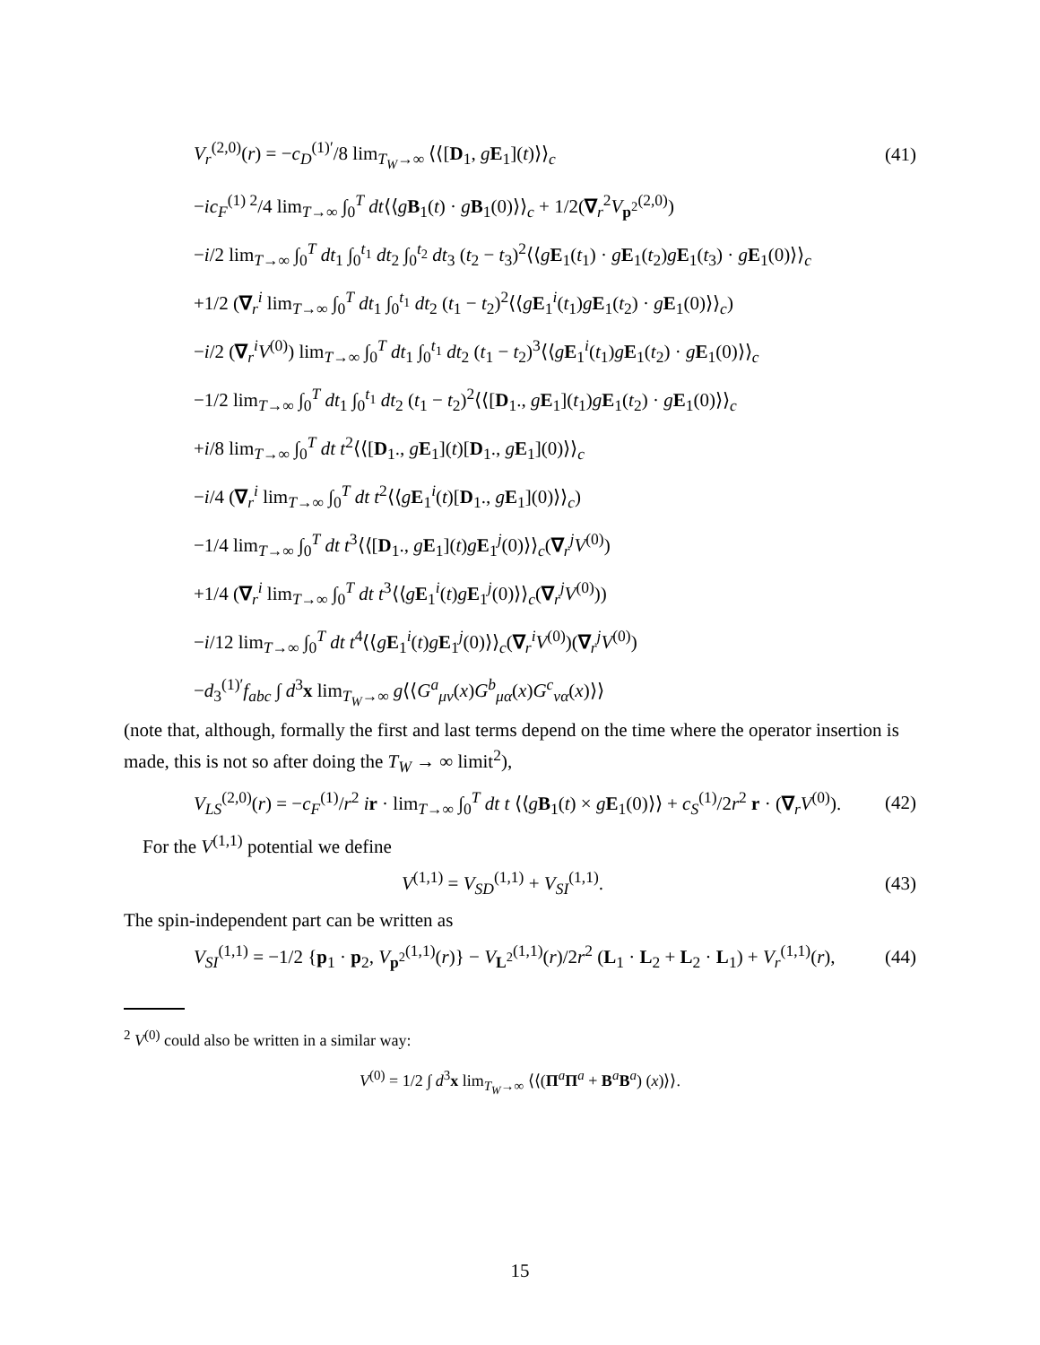V<sub>r</sub><sup>(2,0)</sup>(r) = −c<sub>D</sub><sup>(1)′</sup>/8 lim<sub>T<sub>W</sub>→∞</sub> ⟨⟨[D<sub>1</sub>, gE<sub>1</sub>](t)⟩⟩<sub>c</sub>
(41)
−ic<sub>F</sub><sup>(1) 2</sup>/4 lim<sub>T→∞</sub> ∫<sub>0</sub><sup>T</sup> dt⟨⟨gB<sub>1</sub>(t) · gB<sub>1</sub>(0)⟩⟩<sub>c</sub> + 1/2(∇<sub>r</sub><sup>2</sup>V<sub>p<sup>2</sup></sub><sup>(2,0)</sup>)
−i/2 lim<sub>T→∞</sub> ∫<sub>0</sub><sup>T</sup> dt<sub>1</sub> ∫<sub>0</sub><sup>t<sub>1</sub></sup> dt<sub>2</sub> ∫<sub>0</sub><sup>t<sub>2</sub></sup> dt<sub>3</sub> (t<sub>2</sub> − t<sub>3</sub>)<sup>2</sup>⟨⟨gE<sub>1</sub>(t<sub>1</sub>) · gE<sub>1</sub>(t<sub>2</sub>)gE<sub>1</sub>(t<sub>3</sub>) · gE<sub>1</sub>(0)⟩⟩<sub>c</sub>
+1/2 (∇<sub>r</sub><sup>i</sup> lim<sub>T→∞</sub> ∫<sub>0</sub><sup>T</sup> dt<sub>1</sub> ∫<sub>0</sub><sup>t<sub>1</sub></sup> dt<sub>2</sub> (t<sub>1</sub> − t<sub>2</sub>)<sup>2</sup>⟨⟨gE<sub>1</sub><sup>i</sup>(t<sub>1</sub>)gE<sub>1</sub>(t<sub>2</sub>) · gE<sub>1</sub>(0)⟩⟩<sub>c</sub>)
−i/2 (∇<sub>r</sub><sup>i</sup>V<sup>(0)</sup>) lim<sub>T→∞</sub> ∫<sub>0</sub><sup>T</sup> dt<sub>1</sub> ∫<sub>0</sub><sup>t<sub>1</sub></sup> dt<sub>2</sub> (t<sub>1</sub> − t<sub>2</sub>)<sup>3</sup>⟨⟨gE<sub>1</sub><sup>i</sup>(t<sub>1</sub>)gE<sub>1</sub>(t<sub>2</sub>) · gE<sub>1</sub>(0)⟩⟩<sub>c</sub>
−1/2 lim<sub>T→∞</sub> ∫<sub>0</sub><sup>T</sup> dt<sub>1</sub> ∫<sub>0</sub><sup>t<sub>1</sub></sup> dt<sub>2</sub> (t<sub>1</sub> − t<sub>2</sub>)<sup>2</sup>⟨⟨[D<sub>1</sub>., gE<sub>1</sub>](t<sub>1</sub>)gE<sub>1</sub>(t<sub>2</sub>) · gE<sub>1</sub>(0)⟩⟩<sub>c</sub>
+i/8 lim<sub>T→∞</sub> ∫<sub>0</sub><sup>T</sup> dt t<sup>2</sup>⟨⟨[D<sub>1</sub>., gE<sub>1</sub>](t)[D<sub>1</sub>., gE<sub>1</sub>](0)⟩⟩<sub>c</sub>
−i/4 (∇<sub>r</sub><sup>i</sup> lim<sub>T→∞</sub> ∫<sub>0</sub><sup>T</sup> dt t<sup>2</sup>⟨⟨gE<sub>1</sub><sup>i</sup>(t)[D<sub>1</sub>., gE<sub>1</sub>](0)⟩⟩<sub>c</sub>)
−1/4 lim<sub>T→∞</sub> ∫<sub>0</sub><sup>T</sup> dt t<sup>3</sup>⟨⟨[D<sub>1</sub>., gE<sub>1</sub>](t)gE<sub>1</sub><sup>j</sup>(0)⟩⟩<sub>c</sub>(∇<sub>r</sub><sup>j</sup>V<sup>(0)</sup>)
+1/4 (∇<sub>r</sub><sup>i</sup> lim<sub>T→∞</sub> ∫<sub>0</sub><sup>T</sup> dt t<sup>3</sup>⟨⟨gE<sub>1</sub><sup>i</sup>(t)gE<sub>1</sub><sup>j</sup>(0)⟩⟩<sub>c</sub>(∇<sub>r</sub><sup>j</sup>V<sup>(0)</sup>))
−i/12 lim<sub>T→∞</sub> ∫<sub>0</sub><sup>T</sup> dt t<sup>4</sup>⟨⟨gE<sub>1</sub><sup>i</sup>(t)gE<sub>1</sub><sup>j</sup>(0)⟩⟩<sub>c</sub>(∇<sub>r</sub><sup>i</sup>V<sup>(0)</sup>)(∇<sub>r</sub><sup>j</sup>V<sup>(0)</sup>)
−d<sub>3</sub><sup>(1)′</sup>f<sub>abc</sub> ∫ d<sup>3</sup>x lim<sub>T<sub>W</sub>→∞</sub> g⟨⟨G<sup>a</sup><sub>μν</sub>(x)G<sup>b</sup><sub>μα</sub>(x)G<sup>c</sup><sub>να</sub>(x)⟩⟩
(note that, although, formally the first and last terms depend on the time where the operator insertion is made, this is not so after doing the T<sub>W</sub> → ∞ limit<sup>2</sup>),
V<sub>LS</sub><sup>(2,0)</sup>(r) = −c<sub>F</sub><sup>(1)</sup>/r<sup>2</sup> ir · lim<sub>T→∞</sub> ∫<sub>0</sub><sup>T</sup> dt t ⟨⟨gB<sub>1</sub>(t) × gE<sub>1</sub>(0)⟩⟩ + c<sub>S</sub><sup>(1)</sup>/2r<sup>2</sup> r · (∇<sub>r</sub>V<sup>(0)</sup>).
(42)
For the V<sup>(1,1)</sup> potential we define
V<sup>(1,1)</sup> = V<sub>SD</sub><sup>(1,1)</sup> + V<sub>SI</sub><sup>(1,1)</sup>. (43)
The spin-independent part can be written as
V<sub>SI</sub><sup>(1,1)</sup> = −1/2 {p<sub>1</sub> · p<sub>2</sub>, V<sub>p<sup>2</sup></sub><sup>(1,1)</sup>(r)} − V<sub>L<sup>2</sup></sub><sup>(1,1)</sup>(r)/2r<sup>2</sup> (L<sub>1</sub> · L<sub>2</sub> + L<sub>2</sub> · L<sub>1</sub>) + V<sub>r</sub><sup>(1,1)</sup>(r),
(44)
<sup>2</sup> V<sup>(0)</sup> could also be written in a similar way:
V<sup>(0)</sup> = 1/2 ∫ d<sup>3</sup>x lim<sub>T<sub>W</sub>→∞</sub> ⟨⟨(Π<sup>a</sup>Π<sup>a</sup> + B<sup>a</sup>B<sup>a</sup>) (x)⟩⟩.
15